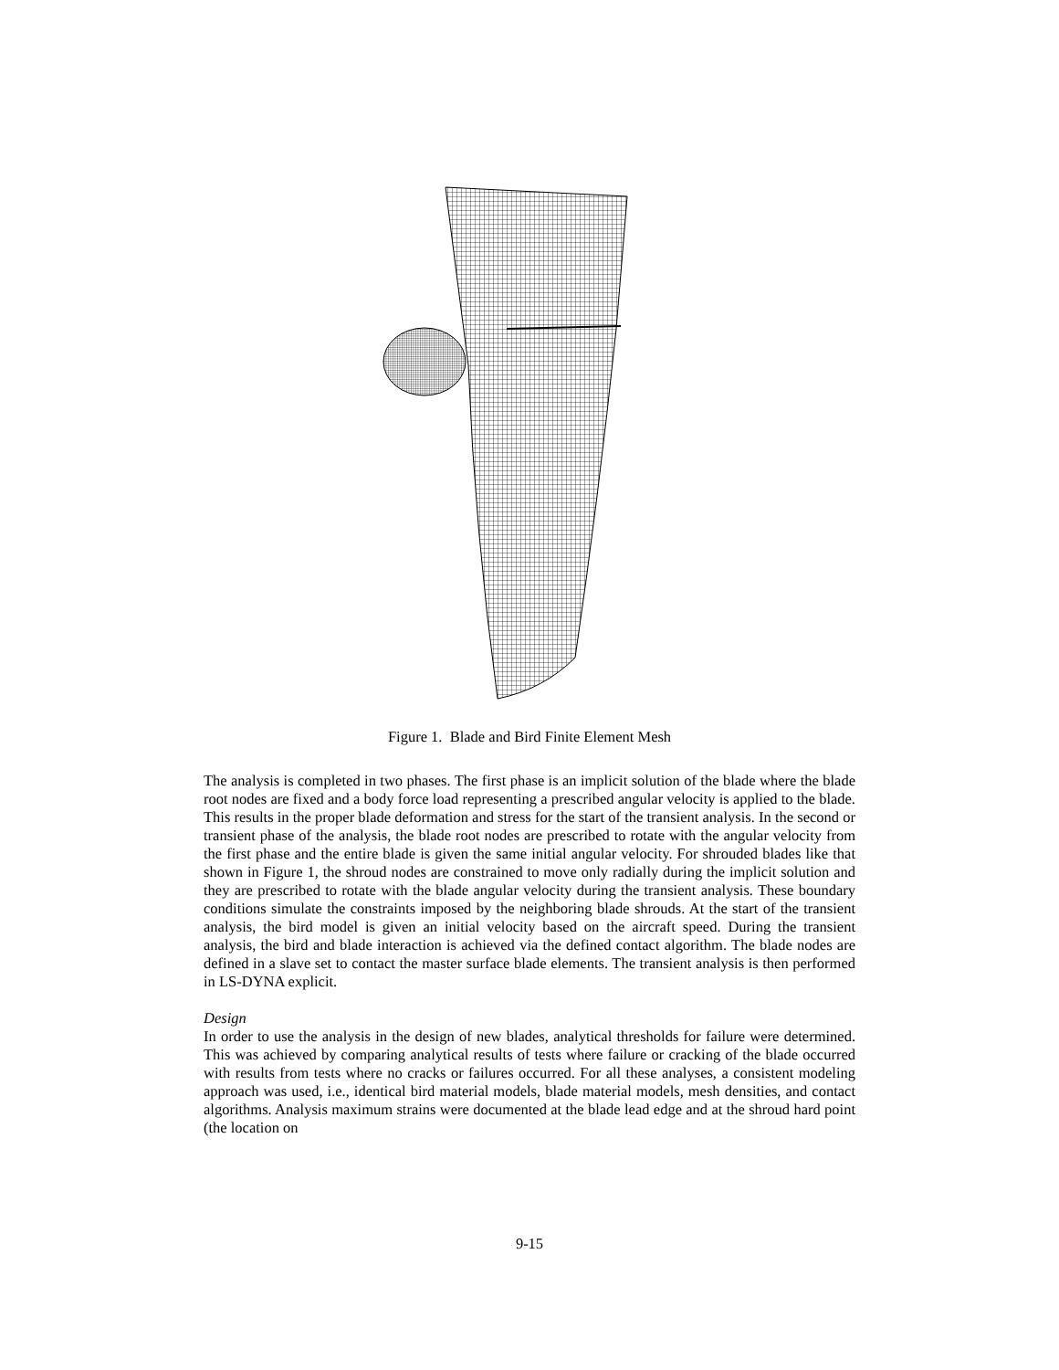Figure 1. Blade and Bird Finite Element Mesh
The analysis is completed in two phases. The first phase is an implicit solution of the blade where the blade root nodes are fixed and a body force load representing a prescribed angular velocity is applied to the blade. This results in the proper blade deformation and stress for the start of the transient analysis. In the second or transient phase of the analysis, the blade root nodes are prescribed to rotate with the angular velocity from the first phase and the entire blade is given the same initial angular velocity. For shrouded blades like that shown in Figure 1, the shroud nodes are constrained to move only radially during the implicit solution and they are prescribed to rotate with the blade angular velocity during the transient analysis. These boundary conditions simulate the constraints imposed by the neighboring blade shrouds. At the start of the transient analysis, the bird model is given an initial velocity based on the aircraft speed. During the transient analysis, the bird and blade interaction is achieved via the defined contact algorithm. The blade nodes are defined in a slave set to contact the master surface blade elements. The transient analysis is then performed in LS-DYNA explicit.
Design
In order to use the analysis in the design of new blades, analytical thresholds for failure were determined. This was achieved by comparing analytical results of tests where failure or cracking of the blade occurred with results from tests where no cracks or failures occurred. For all these analyses, a consistent modeling approach was used, i.e., identical bird material models, blade material models, mesh densities, and contact algorithms. Analysis maximum strains were documented at the blade lead edge and at the shroud hard point (the location on
9-15